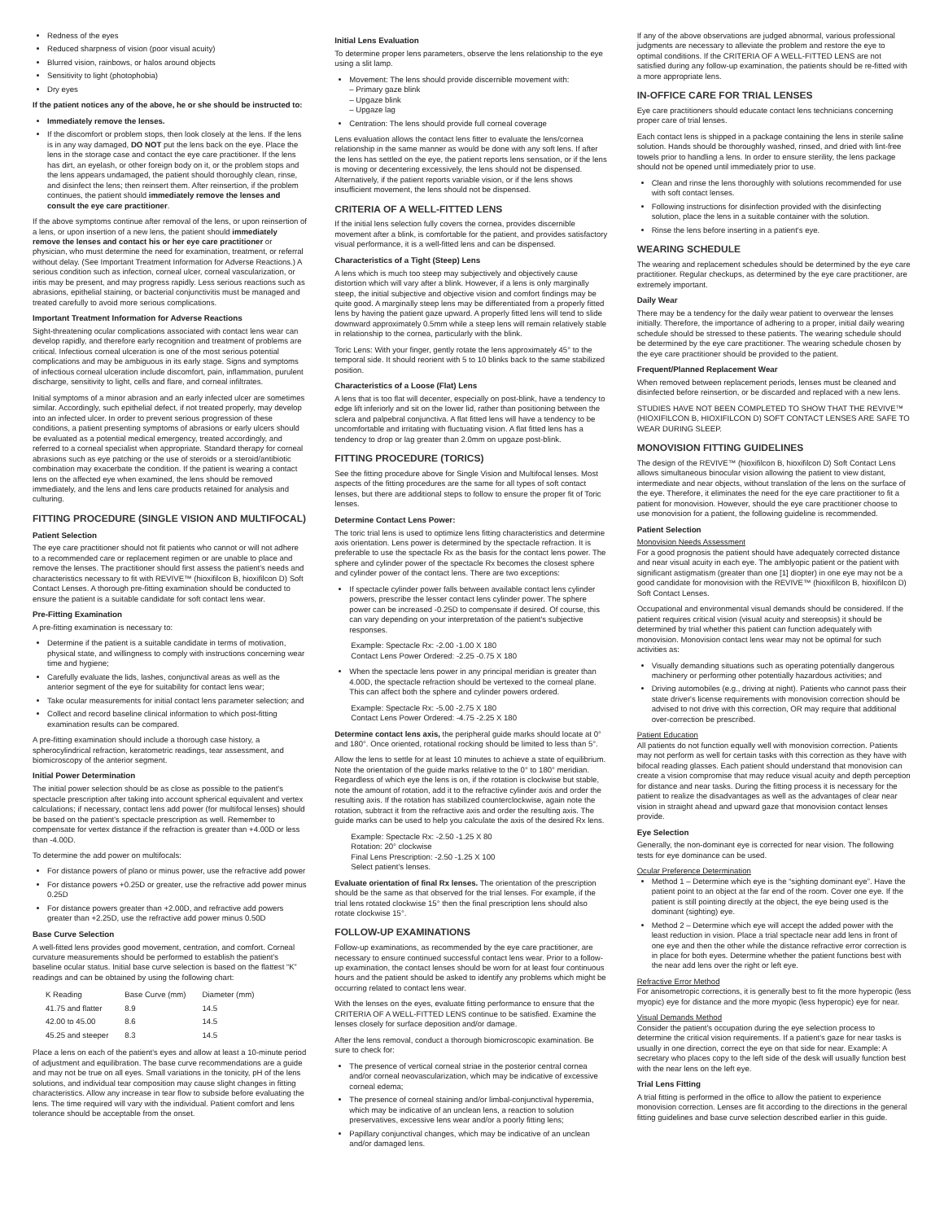Redness of the eyes
Reduced sharpness of vision (poor visual acuity)
Blurred vision, rainbows, or halos around objects
Sensitivity to light (photophobia)
Dry eyes
If the patient notices any of the above, he or she should be instructed to:
Immediately remove the lenses.
If the discomfort or problem stops, then look closely at the lens. If the lens is in any way damaged, DO NOT put the lens back on the eye. Place the lens in the storage case and contact the eye care practitioner. If the lens has dirt, an eyelash, or other foreign body on it, or the problem stops and the lens appears undamaged, the patient should thoroughly clean, rinse, and disinfect the lens; then reinsert them. After reinsertion, if the problem continues, the patient should immediately remove the lenses and consult the eye care practitioner.
If the above symptoms continue after removal of the lens, or upon reinsertion of a lens, or upon insertion of a new lens, the patient should immediately remove the lenses and contact his or her eye care practitioner or physician, who must determine the need for examination, treatment, or referral without delay. (See Important Treatment Information for Adverse Reactions.) A serious condition such as infection, corneal ulcer, corneal vascularization, or iritis may be present, and may progress rapidly. Less serious reactions such as abrasions, epithelial staining, or bacterial conjunctivitis must be managed and treated carefully to avoid more serious complications.
Important Treatment Information for Adverse Reactions
Sight-threatening ocular complications associated with contact lens wear can develop rapidly, and therefore early recognition and treatment of problems are critical. Infectious corneal ulceration is one of the most serious potential complications and may be ambiguous in its early stage. Signs and symptoms of infectious corneal ulceration include discomfort, pain, inflammation, purulent discharge, sensitivity to light, cells and flare, and corneal infiltrates.
Initial symptoms of a minor abrasion and an early infected ulcer are sometimes similar. Accordingly, such epithelial defect, if not treated properly, may develop into an infected ulcer. In order to prevent serious progression of these conditions, a patient presenting symptoms of abrasions or early ulcers should be evaluated as a potential medical emergency, treated accordingly, and referred to a corneal specialist when appropriate. Standard therapy for corneal abrasions such as eye patching or the use of steroids or a steroid/antibiotic combination may exacerbate the condition. If the patient is wearing a contact lens on the affected eye when examined, the lens should be removed immediately, and the lens and lens care products retained for analysis and culturing.
FITTING PROCEDURE (SINGLE VISION AND MULTIFOCAL)
Patient Selection
The eye care practitioner should not fit patients who cannot or will not adhere to a recommended care or replacement regimen or are unable to place and remove the lenses. The practitioner should first assess the patient's needs and characteristics necessary to fit with REVIVE™ (hioxifilcon B, hioxifilcon D) Soft Contact Lenses. A thorough pre-fitting examination should be conducted to ensure the patient is a suitable candidate for soft contact lens wear.
Pre-Fitting Examination
A pre-fitting examination is necessary to:
Determine if the patient is a suitable candidate in terms of motivation, physical state, and willingness to comply with instructions concerning wear time and hygiene;
Carefully evaluate the lids, lashes, conjunctival areas as well as the anterior segment of the eye for suitability for contact lens wear;
Take ocular measurements for initial contact lens parameter selection; and
Collect and record baseline clinical information to which post-fitting examination results can be compared.
A pre-fitting examination should include a thorough case history, a spherocylindrical refraction, keratometric readings, tear assessment, and biomicroscopy of the anterior segment.
Initial Power Determination
The initial power selection should be as close as possible to the patient's spectacle prescription after taking into account spherical equivalent and vertex calculations; if necessary, contact lens add power (for multifocal lenses) should be based on the patient's spectacle prescription as well. Remember to compensate for vertex distance if the refraction is greater than +4.00D or less than -4.00D.
To determine the add power on multifocals:
For distance powers of plano or minus power, use the refractive add power
For distance powers +0.25D or greater, use the refractive add power minus 0.25D
For distance powers greater than +2.00D, and refractive add powers greater than +2.25D, use the refractive add power minus 0.50D
Base Curve Selection
A well-fitted lens provides good movement, centration, and comfort. Corneal curvature measurements should be performed to establish the patient's baseline ocular status. Initial base curve selection is based on the flattest “K” readings and can be obtained by using the following chart:
| K Reading | Base Curve (mm) | Diameter (mm) |
| --- | --- | --- |
| 41.75 and flatter | 8.9 | 14.5 |
| 42.00 to 45.00 | 8.6 | 14.5 |
| 45.25 and steeper | 8.3 | 14.5 |
Place a lens on each of the patient's eyes and allow at least a 10-minute period of adjustment and equilibration. The base curve recommendations are a guide and may not be true on all eyes. Small variations in the tonicity, pH of the lens solutions, and individual tear composition may cause slight changes in fitting characteristics. Allow any increase in tear flow to subside before evaluating the lens. The time required will vary with the individual. Patient comfort and lens tolerance should be acceptable from the onset.
Initial Lens Evaluation
To determine proper lens parameters, observe the lens relationship to the eye using a slit lamp.
Movement: The lens should provide discernible movement with:
– Primary gaze blink
– Upgaze blink
– Upgaze lag
Centration: The lens should provide full corneal coverage
Lens evaluation allows the contact lens fitter to evaluate the lens/cornea relationship in the same manner as would be done with any soft lens. If after the lens has settled on the eye, the patient reports lens sensation, or if the lens is moving or decentering excessively, the lens should not be dispensed. Alternatively, if the patient reports variable vision, or if the lens shows insufficient movement, the lens should not be dispensed.
CRITERIA OF A WELL-FITTED LENS
If the initial lens selection fully covers the cornea, provides discernible movement after a blink, is comfortable for the patient, and provides satisfactory visual performance, it is a well-fitted lens and can be dispensed.
Characteristics of a Tight (Steep) Lens
A lens which is much too steep may subjectively and objectively cause distortion which will vary after a blink. However, if a lens is only marginally steep, the initial subjective and objective vision and comfort findings may be quite good. A marginally steep lens may be differentiated from a properly fitted lens by having the patient gaze upward. A properly fitted lens will tend to slide downward approximately 0.5mm while a steep lens will remain relatively stable in relationship to the cornea, particularly with the blink.
Toric Lens: With your finger, gently rotate the lens approximately 45° to the temporal side. It should reorient with 5 to 10 blinks back to the same stabilized position.
Characteristics of a Loose (Flat) Lens
A lens that is too flat will decenter, especially on post-blink, have a tendency to edge lift inferiorly and sit on the lower lid, rather than positioning between the sclera and palpebral conjunctiva. A flat fitted lens will have a tendency to be uncomfortable and irritating with fluctuating vision. A flat fitted lens has a tendency to drop or lag greater than 2.0mm on upgaze post-blink.
FITTING PROCEDURE (TORICS)
See the fitting procedure above for Single Vision and Multifocal lenses. Most aspects of the fitting procedures are the same for all types of soft contact lenses, but there are additional steps to follow to ensure the proper fit of Toric lenses.
Determine Contact Lens Power:
The toric trial lens is used to optimize lens fitting characteristics and determine axis orientation. Lens power is determined by the spectacle refraction. It is preferable to use the spectacle Rx as the basis for the contact lens power. The sphere and cylinder power of the spectacle Rx becomes the closest sphere and cylinder power of the contact lens. There are two exceptions:
If spectacle cylinder power falls between available contact lens cylinder powers, prescribe the lesser contact lens cylinder power. The sphere power can be increased -0.25D to compensate if desired. Of course, this can vary depending on your interpretation of the patient's subjective responses.
Example: Spectacle Rx: -2.00 -1.00 X 180
Contact Lens Power Ordered: -2.25 -0.75 X 180
When the spectacle lens power in any principal meridian is greater than 4.00D, the spectacle refraction should be vertexed to the corneal plane. This can affect both the sphere and cylinder powers ordered.
Example: Spectacle Rx: -5.00 -2.75 X 180
Contact Lens Power Ordered: -4.75 -2.25 X 180
Determine contact lens axis, the peripheral guide marks should locate at 0° and 180°. Once oriented, rotational rocking should be limited to less than 5°.
Allow the lens to settle for at least 10 minutes to achieve a state of equilibrium. Note the orientation of the guide marks relative to the 0° to 180° meridian. Regardless of which eye the lens is on, if the rotation is clockwise but stable, note the amount of rotation, add it to the refractive cylinder axis and order the resulting axis. If the rotation has stabilized counterclockwise, again note the rotation, subtract it from the refractive axis and order the resulting axis. The guide marks can be used to help you calculate the axis of the desired Rx lens.
Example: Spectacle Rx: -2.50 -1.25 X 80
Rotation: 20° clockwise
Final Lens Prescription: -2.50 -1.25 X 100
Select patient's lenses.
Evaluate orientation of final Rx lenses. The orientation of the prescription should be the same as that observed for the trial lenses. For example, if the trial lens rotated clockwise 15° then the final prescription lens should also rotate clockwise 15°.
FOLLOW-UP EXAMINATIONS
Follow-up examinations, as recommended by the eye care practitioner, are necessary to ensure continued successful contact lens wear. Prior to a follow-up examination, the contact lenses should be worn for at least four continuous hours and the patient should be asked to identify any problems which might be occurring related to contact lens wear.
With the lenses on the eyes, evaluate fitting performance to ensure that the CRITERIA OF A WELL-FITTED LENS continue to be satisfied. Examine the lenses closely for surface deposition and/or damage.
After the lens removal, conduct a thorough biomicroscopic examination. Be sure to check for:
The presence of vertical corneal striae in the posterior central cornea and/or corneal neovascularization, which may be indicative of excessive corneal edema;
The presence of corneal staining and/or limbal-conjunctival hyperemia, which may be indicative of an unclean lens, a reaction to solution preservatives, excessive lens wear and/or a poorly fitting lens;
Papillary conjunctival changes, which may be indicative of an unclean and/or damaged lens.
If any of the above observations are judged abnormal, various professional judgments are necessary to alleviate the problem and restore the eye to optimal conditions. If the CRITERIA OF A WELL-FITTED LENS are not satisfied during any follow-up examination, the patients should be re-fitted with a more appropriate lens.
IN-OFFICE CARE FOR TRIAL LENSES
Eye care practitioners should educate contact lens technicians concerning proper care of trial lenses.
Each contact lens is shipped in a package containing the lens in sterile saline solution. Hands should be thoroughly washed, rinsed, and dried with lint-free towels prior to handling a lens. In order to ensure sterility, the lens package should not be opened until immediately prior to use.
Clean and rinse the lens thoroughly with solutions recommended for use with soft contact lenses.
Following instructions for disinfection provided with the disinfecting solution, place the lens in a suitable container with the solution.
Rinse the lens before inserting in a patient's eye.
WEARING SCHEDULE
The wearing and replacement schedules should be determined by the eye care practitioner. Regular checkups, as determined by the eye care practitioner, are extremely important.
Daily Wear
There may be a tendency for the daily wear patient to overwear the lenses initially. Therefore, the importance of adhering to a proper, initial daily wearing schedule should be stressed to these patients. The wearing schedule should be determined by the eye care practitioner. The wearing schedule chosen by the eye care practitioner should be provided to the patient.
Frequent/Planned Replacement Wear
When removed between replacement periods, lenses must be cleaned and disinfected before reinsertion, or be discarded and replaced with a new lens.
STUDIES HAVE NOT BEEN COMPLETED TO SHOW THAT THE REVIVE™ (HIOXIFILCON B, HIOXIFILCON D) SOFT CONTACT LENSES ARE SAFE TO WEAR DURING SLEEP.
MONOVISION FITTING GUIDELINES
The design of the REVIVE™ (hioxifilcon B, hioxifilcon D) Soft Contact Lens allows simultaneous binocular vision allowing the patient to view distant, intermediate and near objects, without translation of the lens on the surface of the eye. Therefore, it eliminates the need for the eye care practitioner to fit a patient for monovision. However, should the eye care practitioner choose to use monovision for a patient, the following guideline is recommended.
Patient Selection
Monovision Needs Assessment
For a good prognosis the patient should have adequately corrected distance and near visual acuity in each eye. The amblyopic patient or the patient with significant astigmatism (greater than one [1] diopter) in one eye may not be a good candidate for monovision with the REVIVE™ (hioxifilcon B, hioxifilcon D) Soft Contact Lenses.
Occupational and environmental visual demands should be considered. If the patient requires critical vision (visual acuity and stereopsis) it should be determined by trial whether this patient can function adequately with monovision. Monovision contact lens wear may not be optimal for such activities as:
Visually demanding situations such as operating potentially dangerous machinery or performing other potentially hazardous activities; and
Driving automobiles (e.g., driving at night). Patients who cannot pass their state driver's license requirements with monovision correction should be advised to not drive with this correction, OR may require that additional over-correction be prescribed.
Patient Education
All patients do not function equally well with monovision correction. Patients may not perform as well for certain tasks with this correction as they have with bifocal reading glasses. Each patient should understand that monovision can create a vision compromise that may reduce visual acuity and depth perception for distance and near tasks. During the fitting process it is necessary for the patient to realize the disadvantages as well as the advantages of clear near vision in straight ahead and upward gaze that monovision contact lenses provide.
Eye Selection
Generally, the non-dominant eye is corrected for near vision. The following tests for eye dominance can be used.
Ocular Preference Determination
Method 1 – Determine which eye is the “sighting dominant eye”. Have the patient point to an object at the far end of the room. Cover one eye. If the patient is still pointing directly at the object, the eye being used is the dominant (sighting) eye.
Method 2 – Determine which eye will accept the added power with the least reduction in vision. Place a trial spectacle near add lens in front of one eye and then the other while the distance refractive error correction is in place for both eyes. Determine whether the patient functions best with the near add lens over the right or left eye.
Refractive Error Method
For anisometropic corrections, it is generally best to fit the more hyperopic (less myopic) eye for distance and the more myopic (less hyperopic) eye for near.
Visual Demands Method
Consider the patient's occupation during the eye selection process to determine the critical vision requirements. If a patient's gaze for near tasks is usually in one direction, correct the eye on that side for near. Example: A secretary who places copy to the left side of the desk will usually function best with the near lens on the left eye.
Trial Lens Fitting
A trial fitting is performed in the office to allow the patient to experience monovision correction. Lenses are fit according to the directions in the general fitting guidelines and base curve selection described earlier in this guide.